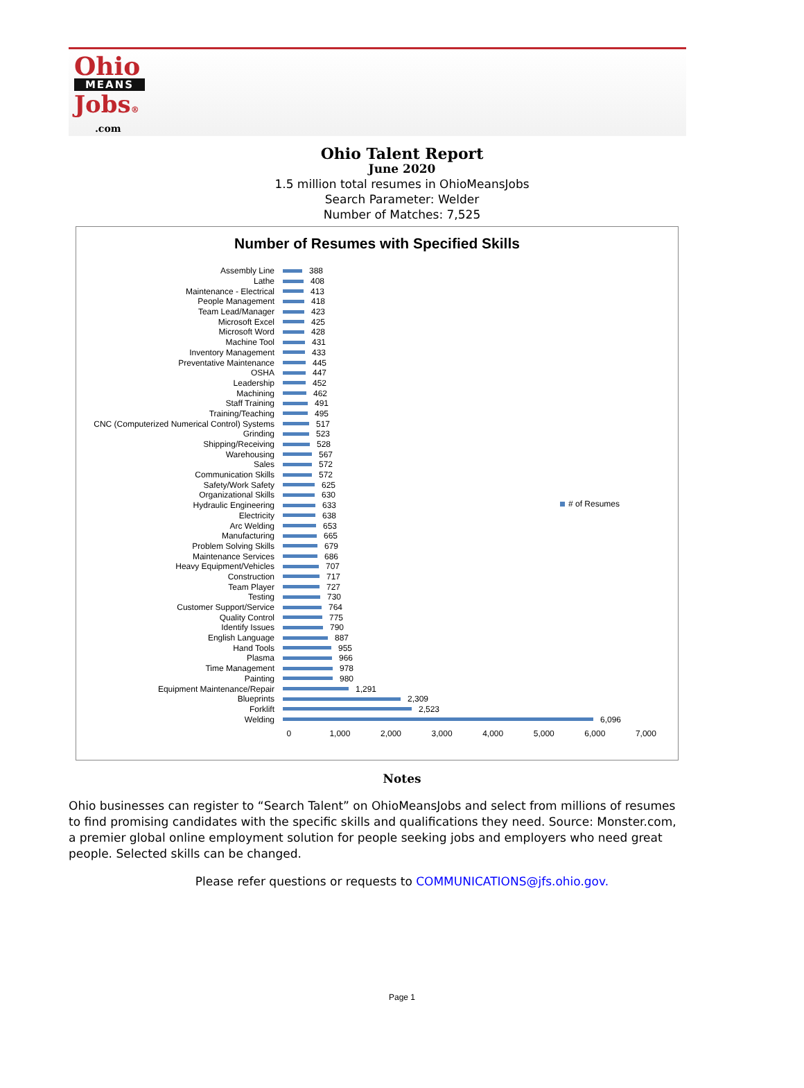Ohio
MEANS
Jobs®
.com
Ohio Talent Report
June 2020
1.5 million total resumes in OhioMeansJobs
Search Parameter: Welder
Number of Matches: 7,525
Number of Resumes with Specified Skills
Assembly Line 388
Lathe 408
Maintenance - Electrical 413
People Management 418
Team Lead/Manager 423
Microsoft Excel 425
Microsoft Word 428
Machine Tool 431
Inventory Management 433
Preventative Maintenance 445
OSHA 447
Leadership 452
Machining 462
Staff Training 491
Training/Teaching 495
CNC (Computerized Numerical Control) Systems 517
Grinding 523
Shipping/Receiving 528
Warehousing 567
Sales 572
Communication Skills 572
Safety/Work Safety 625
Organizational Skills 630
Hydraulic Engineering 633
Electricity 638
Arc Welding 653
Manufacturing 665
Problem Solving Skills 679
Maintenance Services 686
Heavy Equipment/Vehicles 707
Construction 717
Team Player 727
Testing 730
Customer Support/Service 764
Quality Control 775
Identify Issues 790
English Language 887
Hand Tools 955
Plasma 966
Time Management 978
Painting 980
Equipment Maintenance/Repair 1,291
Blueprints 2,309
Forklift 2,523
Welding 6,096
0 1,000 2,000 3,000 4,000 5,000 6,000 7,000
# of Resumes
Notes
Ohio businesses can register to “Search Talent” on OhioMeansJobs and select from millions of resumes to find promising candidates with the specific skills and qualifications they need. Source: Monster.com, a premier global online employment solution for people seeking jobs and employers who need great people. Selected skills can be changed.
Please refer questions or requests to COMMUNICATIONS@jfs.ohio.gov.
Page 1